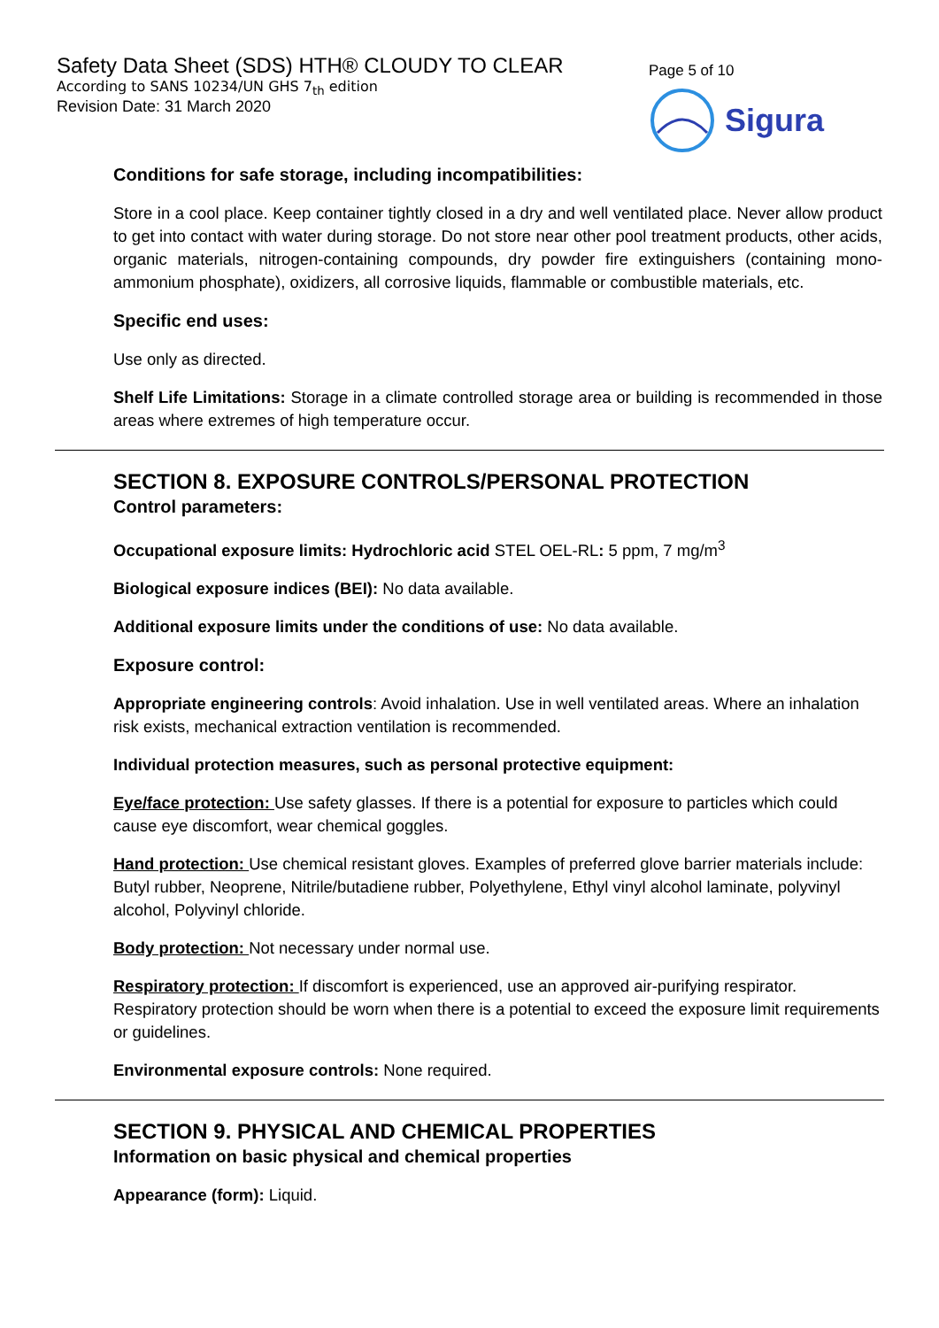Safety Data Sheet (SDS) HTH® CLOUDY TO CLEAR
According to SANS 10234/UN GHS 7<sub>th</sub> edition
Revision Date: 31 March 2020
Page 5 of 10
Sigura
Conditions for safe storage, including incompatibilities:
Store in a cool place. Keep container tightly closed in a dry and well ventilated place. Never allow product to get into contact with water during storage. Do not store near other pool treatment products, other acids, organic materials, nitrogen-containing compounds, dry powder fire extinguishers (containing mono-ammonium phosphate), oxidizers, all corrosive liquids, flammable or combustible materials, etc.
Specific end uses:
Use only as directed.
Shelf Life Limitations: Storage in a climate controlled storage area or building is recommended in those areas where extremes of high temperature occur.
SECTION 8. EXPOSURE CONTROLS/PERSONAL PROTECTION
Control parameters:
Occupational exposure limits: Hydrochloric acid STEL OEL-RL: 5 ppm, 7 mg/m<sup>3</sup>
Biological exposure indices (BEI): No data available.
Additional exposure limits under the conditions of use: No data available.
Exposure control:
Appropriate engineering controls: Avoid inhalation. Use in well ventilated areas. Where an inhalation risk exists, mechanical extraction ventilation is recommended.
Individual protection measures, such as personal protective equipment:
Eye/face protection: Use safety glasses. If there is a potential for exposure to particles which could cause eye discomfort, wear chemical goggles.
Hand protection: Use chemical resistant gloves. Examples of preferred glove barrier materials include: Butyl rubber, Neoprene, Nitrile/butadiene rubber, Polyethylene, Ethyl vinyl alcohol laminate, polyvinyl alcohol, Polyvinyl chloride.
Body protection: Not necessary under normal use.
Respiratory protection: If discomfort is experienced, use an approved air-purifying respirator. Respiratory protection should be worn when there is a potential to exceed the exposure limit requirements or guidelines.
Environmental exposure controls: None required.
SECTION 9. PHYSICAL AND CHEMICAL PROPERTIES
Information on basic physical and chemical properties
Appearance (form): Liquid.